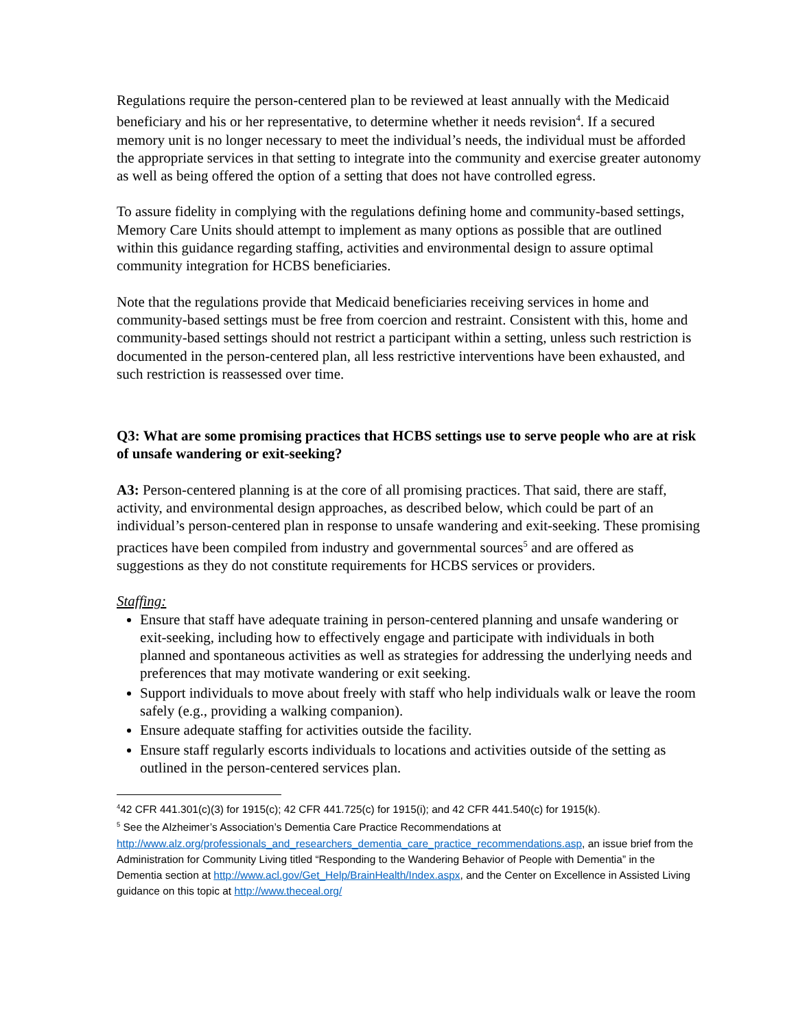Regulations require the person-centered plan to be reviewed at least annually with the Medicaid beneficiary and his or her representative, to determine whether it needs revision<sup>4</sup>. If a secured memory unit is no longer necessary to meet the individual’s needs, the individual must be afforded the appropriate services in that setting to integrate into the community and exercise greater autonomy as well as being offered the option of a setting that does not have controlled egress.
To assure fidelity in complying with the regulations defining home and community-based settings, Memory Care Units should attempt to implement as many options as possible that are outlined within this guidance regarding staffing, activities and environmental design to assure optimal community integration for HCBS beneficiaries.
Note that the regulations provide that Medicaid beneficiaries receiving services in home and community-based settings must be free from coercion and restraint. Consistent with this, home and community-based settings should not restrict a participant within a setting, unless such restriction is documented in the person-centered plan, all less restrictive interventions have been exhausted, and such restriction is reassessed over time.
Q3: What are some promising practices that HCBS settings use to serve people who are at risk of unsafe wandering or exit-seeking?
A3: Person-centered planning is at the core of all promising practices. That said, there are staff, activity, and environmental design approaches, as described below, which could be part of an individual’s person-centered plan in response to unsafe wandering and exit-seeking. These promising practices have been compiled from industry and governmental sources<sup>5</sup> and are offered as suggestions as they do not constitute requirements for HCBS services or providers.
Staffing:
Ensure that staff have adequate training in person-centered planning and unsafe wandering or exit-seeking, including how to effectively engage and participate with individuals in both planned and spontaneous activities as well as strategies for addressing the underlying needs and preferences that may motivate wandering or exit seeking.
Support individuals to move about freely with staff who help individuals walk or leave the room safely (e.g., providing a walking companion).
Ensure adequate staffing for activities outside the facility.
Ensure staff regularly escorts individuals to locations and activities outside of the setting as outlined in the person-centered services plan.
<sup>4</sup> 42 CFR 441.301(c)(3) for 1915(c); 42 CFR 441.725(c) for 1915(i); and 42 CFR 441.540(c) for 1915(k).
<sup>5</sup> See the Alzheimer’s Association’s Dementia Care Practice Recommendations at http://www.alz.org/professionals_and_researchers_dementia_care_practice_recommendations.asp, an issue brief from the Administration for Community Living titled “Responding to the Wandering Behavior of People with Dementia” in the Dementia section at http://www.acl.gov/Get_Help/BrainHealth/Index.aspx, and the Center on Excellence in Assisted Living guidance on this topic at http://www.theceal.org/